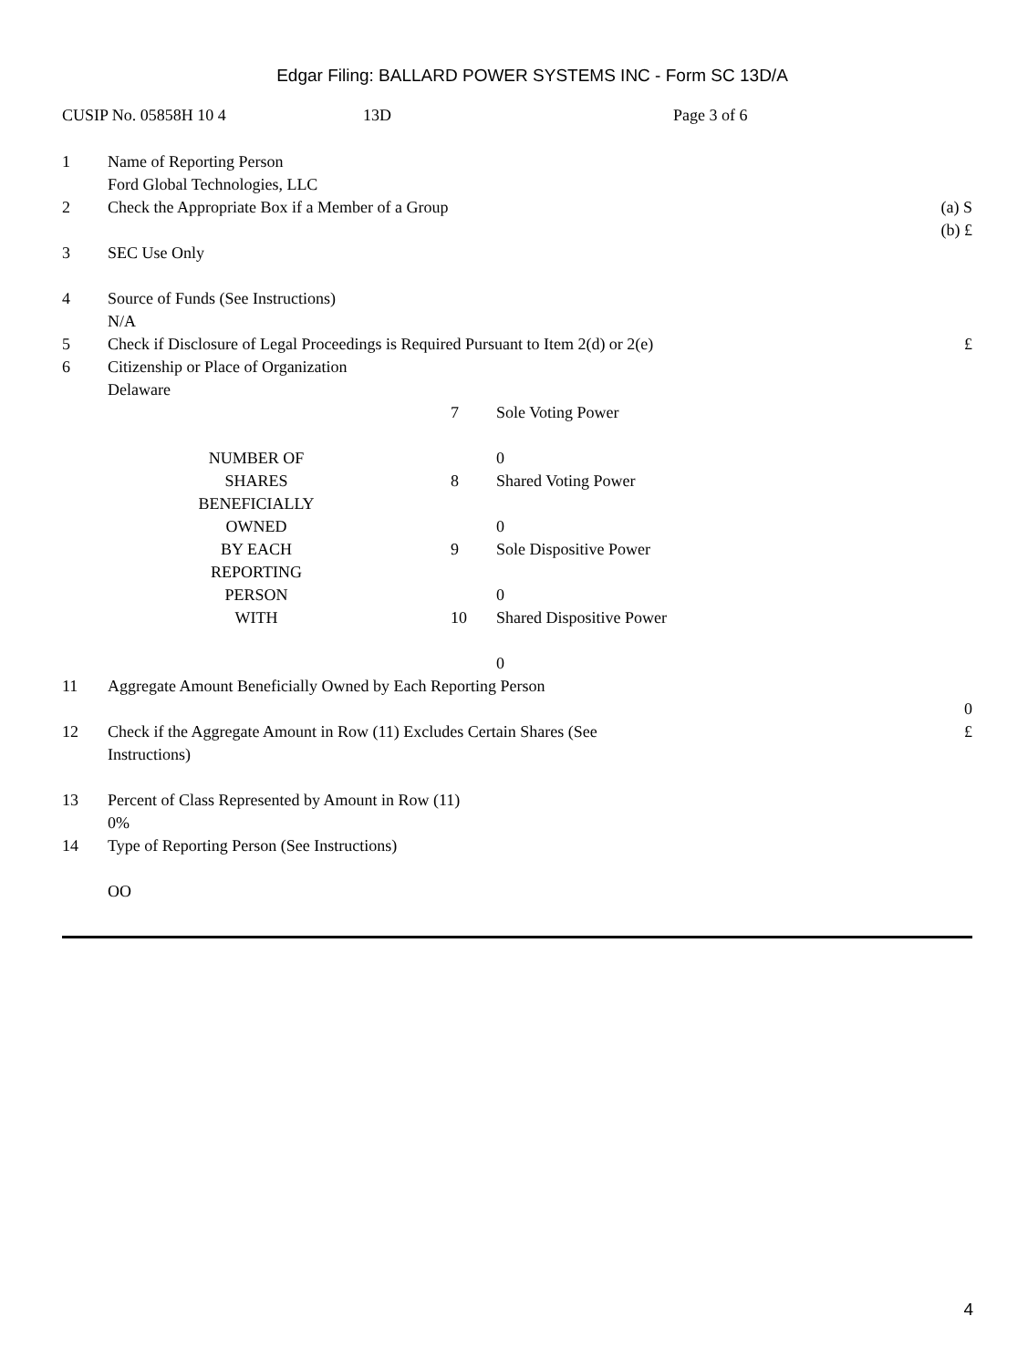Edgar Filing: BALLARD POWER SYSTEMS INC - Form SC 13D/A
CUSIP No. 05858H 10 4 13D Page 3 of 6
| 1 | Name of Reporting Person Ford Global Technologies, LLC | | | |
| 2 | Check the Appropriate Box if a Member of a Group | | | (a) S (b) £ |
| 3 | SEC Use Only | | | |
| 4 | Source of Funds (See Instructions) N/A | | | |
| 5 | Check if Disclosure of Legal Proceedings is Required Pursuant to Item 2(d) or 2(e) | | | £ |
| 6 | Citizenship or Place of Organization Delaware | | | |
| NUMBER OF SHARES BENEFICIALLY OWNED BY EACH REPORTING PERSON WITH | | 7 | Sole Voting Power 0 | |
| | | 8 | Shared Voting Power 0 | |
| | | 9 | Sole Dispositive Power 0 | |
| | | 10 | Shared Dispositive Power 0 | |
| 11 | Aggregate Amount Beneficially Owned by Each Reporting Person | | | 0 |
| 12 | Check if the Aggregate Amount in Row (11) Excludes Certain Shares (See Instructions) | | | £ |
| 13 | Percent of Class Represented by Amount in Row (11) 0% | | | |
| 14 | Type of Reporting Person (See Instructions) OO | | | |
4